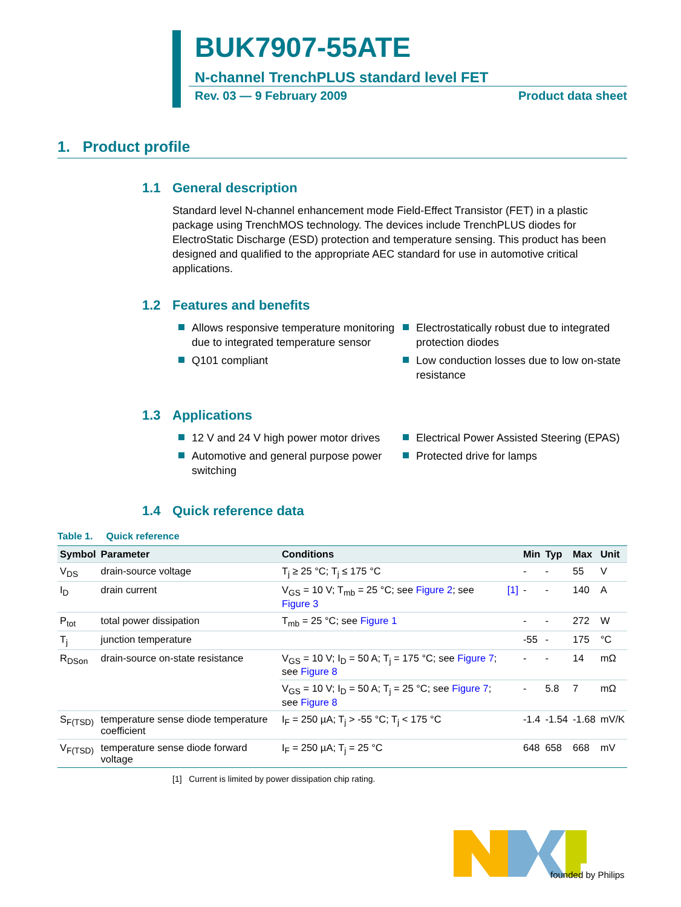BUK7907-55ATE
N-channel TrenchPLUS standard level FET
Rev. 03 — 9 February 2009 Product data sheet
1. Product profile
1.1 General description
Standard level N-channel enhancement mode Field-Effect Transistor (FET) in a plastic package using TrenchMOS technology. The devices include TrenchPLUS diodes for ElectroStatic Discharge (ESD) protection and temperature sensing. This product has been designed and qualified to the appropriate AEC standard for use in automotive critical applications.
1.2 Features and benefits
Allows responsive temperature monitoring due to integrated temperature sensor
Q101 compliant
Electrostatically robust due to integrated protection diodes
Low conduction losses due to low on-state resistance
1.3 Applications
12 V and 24 V high power motor drives
Automotive and general purpose power switching
Electrical Power Assisted Steering (EPAS)
Protected drive for lamps
1.4 Quick reference data
Table 1. Quick reference
| Symbol | Parameter | Conditions | | Min | Typ | Max | Unit |
| --- | --- | --- | --- | --- | --- | --- | --- |
| V<sub>DS</sub> | drain-source voltage | T<sub>j</sub> ≥ 25 °C; T<sub>j</sub> ≤ 175 °C | | - | - | 55 | V |
| I<sub>D</sub> | drain current | V<sub>GS</sub> = 10 V; T<sub>mb</sub> = 25 °C; see Figure 2 ; see Figure 3 | [1] | - | - | 140 | A |
| P<sub>tot</sub> | total power dissipation | T<sub>mb</sub> = 25 °C; see Figure 1 | | - | - | 272 | W |
| T<sub>j</sub> | junction temperature | | | -55 | - | 175 | °C |
| R<sub>DSon</sub> | drain-source on-state resistance | V<sub>GS</sub> = 10 V; I<sub>D</sub> = 50 A; T<sub>j</sub> = 175 °C; see Figure 7 ; see Figure 8 | | - | - | 14 | mΩ |
| | | V<sub>GS</sub> = 10 V; I<sub>D</sub> = 50 A; T<sub>j</sub> = 25 °C; see Figure 7 ; see Figure 8 | | - | 5.8 | 7 | mΩ |
| S<sub>F(TSD)</sub> | temperature sense diode temperature coefficient | I<sub>F</sub> = 250 µA; T<sub>j</sub> > -55 °C; T<sub>j</sub> < 175 °C | | -1.4 | -1.54 | -1.68 | mV/K |
| V<sub>F(TSD)</sub> | temperature sense diode forward voltage | I<sub>F</sub> = 250 µA; T<sub>j</sub> = 25 °C | | 648 | 658 | 668 | mV |
[1] Current is limited by power dissipation chip rating.
founded by Philips